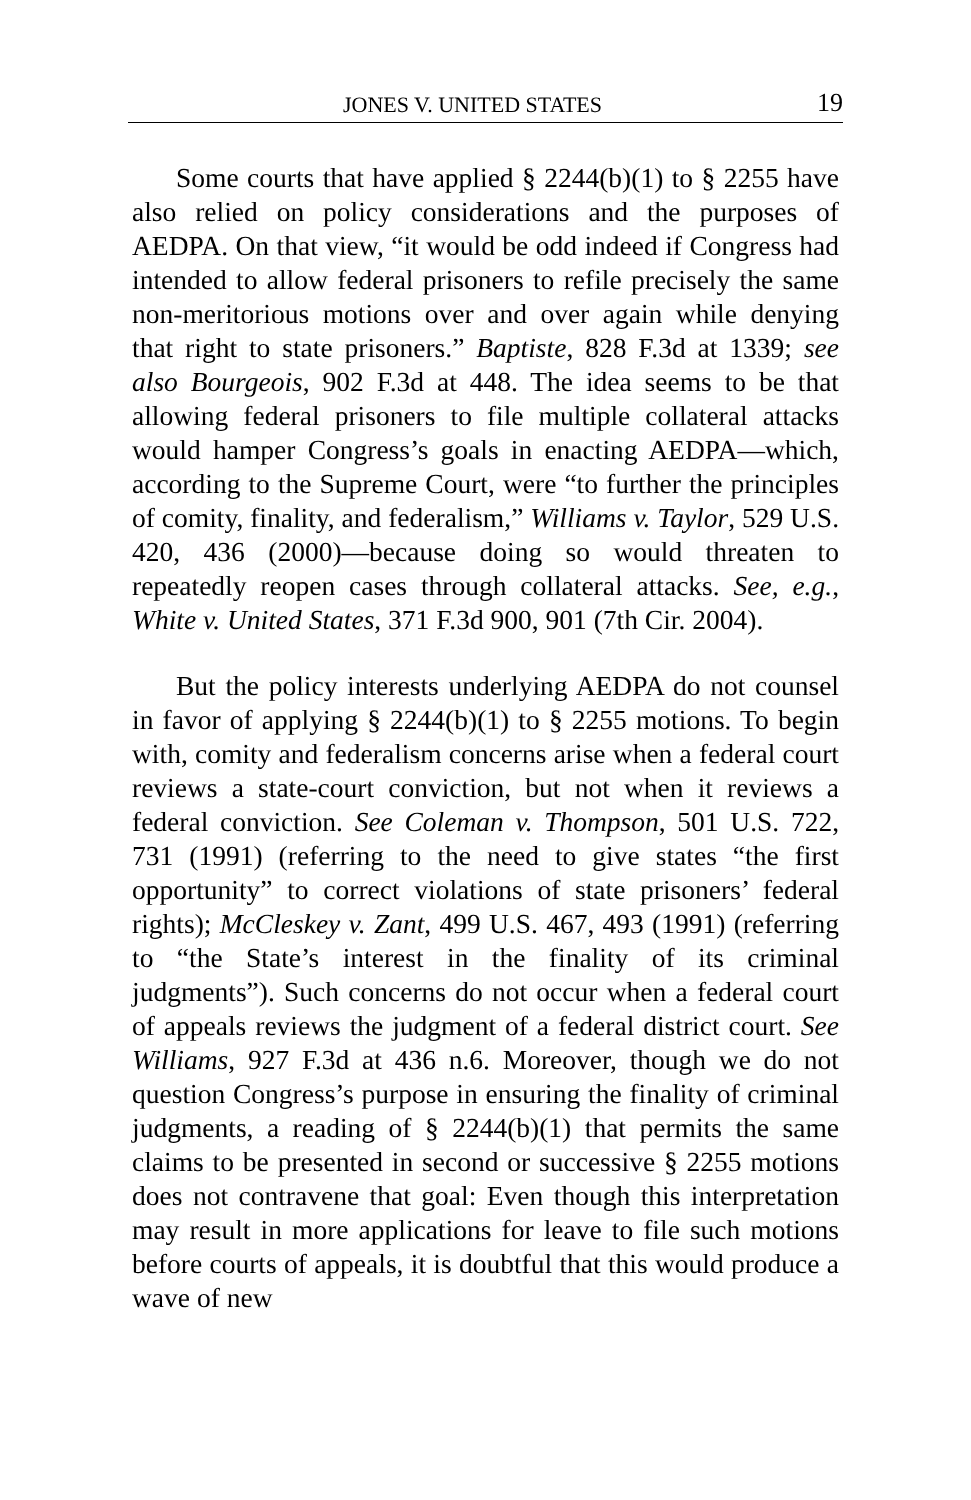JONES V. UNITED STATES 19
Some courts that have applied § 2244(b)(1) to § 2255 have also relied on policy considerations and the purposes of AEDPA. On that view, “it would be odd indeed if Congress had intended to allow federal prisoners to refile precisely the same non-meritorious motions over and over again while denying that right to state prisoners.” Baptiste, 828 F.3d at 1339; see also Bourgeois, 902 F.3d at 448. The idea seems to be that allowing federal prisoners to file multiple collateral attacks would hamper Congress’s goals in enacting AEDPA—which, according to the Supreme Court, were “to further the principles of comity, finality, and federalism,” Williams v. Taylor, 529 U.S. 420, 436 (2000)—because doing so would threaten to repeatedly reopen cases through collateral attacks. See, e.g., White v. United States, 371 F.3d 900, 901 (7th Cir. 2004).
But the policy interests underlying AEDPA do not counsel in favor of applying § 2244(b)(1) to § 2255 motions. To begin with, comity and federalism concerns arise when a federal court reviews a state-court conviction, but not when it reviews a federal conviction. See Coleman v. Thompson, 501 U.S. 722, 731 (1991) (referring to the need to give states “the first opportunity” to correct violations of state prisoners’ federal rights); McCleskey v. Zant, 499 U.S. 467, 493 (1991) (referring to “the State’s interest in the finality of its criminal judgments”). Such concerns do not occur when a federal court of appeals reviews the judgment of a federal district court. See Williams, 927 F.3d at 436 n.6. Moreover, though we do not question Congress’s purpose in ensuring the finality of criminal judgments, a reading of § 2244(b)(1) that permits the same claims to be presented in second or successive § 2255 motions does not contravene that goal: Even though this interpretation may result in more applications for leave to file such motions before courts of appeals, it is doubtful that this would produce a wave of new